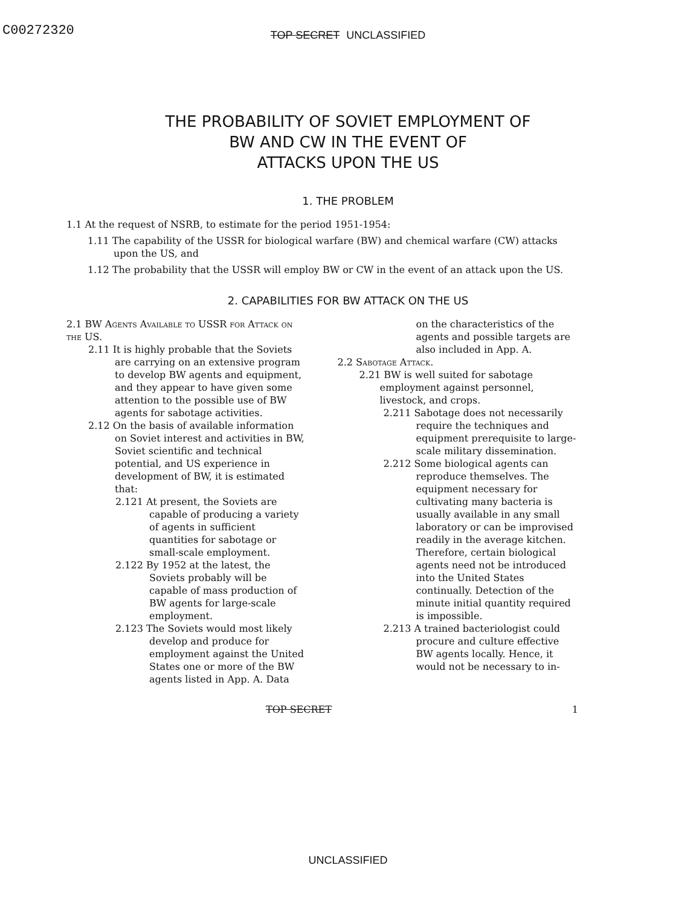C00272320
TOP SECRET UNCLASSIFIED
THE PROBABILITY OF SOVIET EMPLOYMENT OF
BW AND CW IN THE EVENT OF
ATTACKS UPON THE US
1. THE PROBLEM
1.1 At the request of NSRB, to estimate for the period 1951-1954:
1.11 The capability of the USSR for biological warfare (BW) and chemical warfare (CW) attacks upon the US, and
1.12 The probability that the USSR will employ BW or CW in the event of an attack upon the US.
2. CAPABILITIES FOR BW ATTACK ON THE US
2.1 BW Agents Available to USSR for Attack on the US.
2.11 It is highly probable that the Soviets are carrying on an extensive program to develop BW agents and equipment, and they appear to have given some attention to the possible use of BW agents for sabotage activities.
2.12 On the basis of available information on Soviet interest and activities in BW, Soviet scientific and technical potential, and US experience in development of BW, it is estimated that:
2.121 At present, the Soviets are capable of producing a variety of agents in sufficient quantities for sabotage or small-scale employment.
2.122 By 1952 at the latest, the Soviets probably will be capable of mass production of BW agents for large-scale employment.
2.123 The Soviets would most likely develop and produce for employment against the United States one or more of the BW agents listed in App. A. Data
on the characteristics of the agents and possible targets are also included in App. A.
2.2 Sabotage Attack.
2.21 BW is well suited for sabotage employment against personnel, livestock, and crops.
2.211 Sabotage does not necessarily require the techniques and equipment prerequisite to large-scale military dissemination.
2.212 Some biological agents can reproduce themselves. The equipment necessary for cultivating many bacteria is usually available in any small laboratory or can be improvised readily in the average kitchen. Therefore, certain biological agents need not be introduced into the United States continually. Detection of the minute initial quantity required is impossible.
2.213 A trained bacteriologist could procure and culture effective BW agents locally. Hence, it would not be necessary to in-
TOP SECRET 1
UNCLASSIFIED